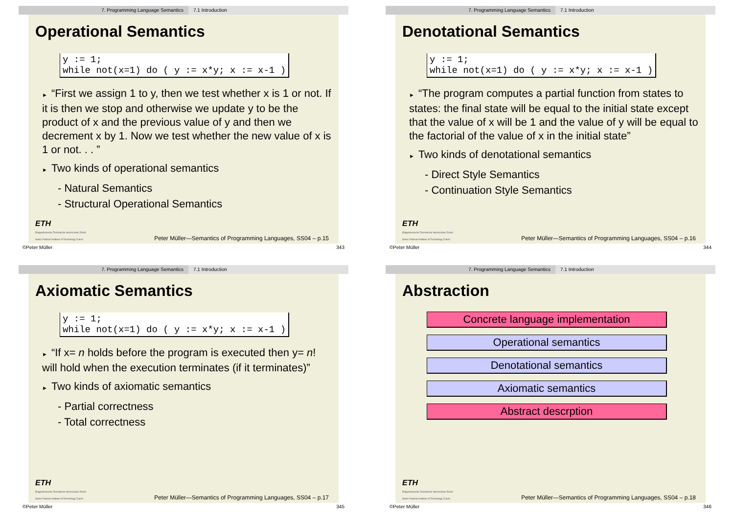7. Programming Language Semantics 7.1 Introduction
Operational Semantics
y := 1;
while not(x=1) do ( y := x*y; x := x-1 )
► “First we assign 1 to y, then we test whether x is 1 or not. If it is then we stop and otherwise we update y to be the product of x and the previous value of y and then we decrement x by 1. Now we test whether the new value of x is 1 or not. . . ”
► Two kinds of operational semantics
- Natural Semantics
- Structural Operational Semantics
ETH
Eidgenössische Technische Hochschule Zürich
Swiss Federal Institute of Technology Zurich
Peter Müller—Semantics of Programming Languages, SS04 – p.15
©Peter Müller 343
7. Programming Language Semantics 7.1 Introduction
Denotational Semantics
y := 1;
while not(x=1) do ( y := x*y; x := x-1 )
► “The program computes a partial function from states to states: the final state will be equal to the initial state except that the value of x will be 1 and the value of y will be equal to the factorial of the value of x in the initial state”
► Two kinds of denotational semantics
- Direct Style Semantics
- Continuation Style Semantics
ETH
Eidgenössische Technische Hochschule Zürich
Swiss Federal Institute of Technology Zurich
Peter Müller—Semantics of Programming Languages, SS04 – p.16
©Peter Müller 344
7. Programming Language Semantics 7.1 Introduction
Axiomatic Semantics
y := 1;
while not(x=1) do ( y := x*y; x := x-1 )
► “If x= n holds before the program is executed then y= n! will hold when the execution terminates (if it terminates)”
► Two kinds of axiomatic semantics
- Partial correctness
- Total correctness
ETH
Eidgenössische Technische Hochschule Zürich
Swiss Federal Institute of Technology Zurich
Peter Müller—Semantics of Programming Languages, SS04 – p.17
©Peter Müller 345
7. Programming Language Semantics 7.1 Introduction
Abstraction
Concrete language implementation
Operational semantics
Denotational semantics
Axiomatic semantics
Abstract descrption
ETH
Eidgenössische Technische Hochschule Zürich
Swiss Federal Institute of Technology Zurich
Peter Müller—Semantics of Programming Languages, SS04 – p.18
©Peter Müller 346